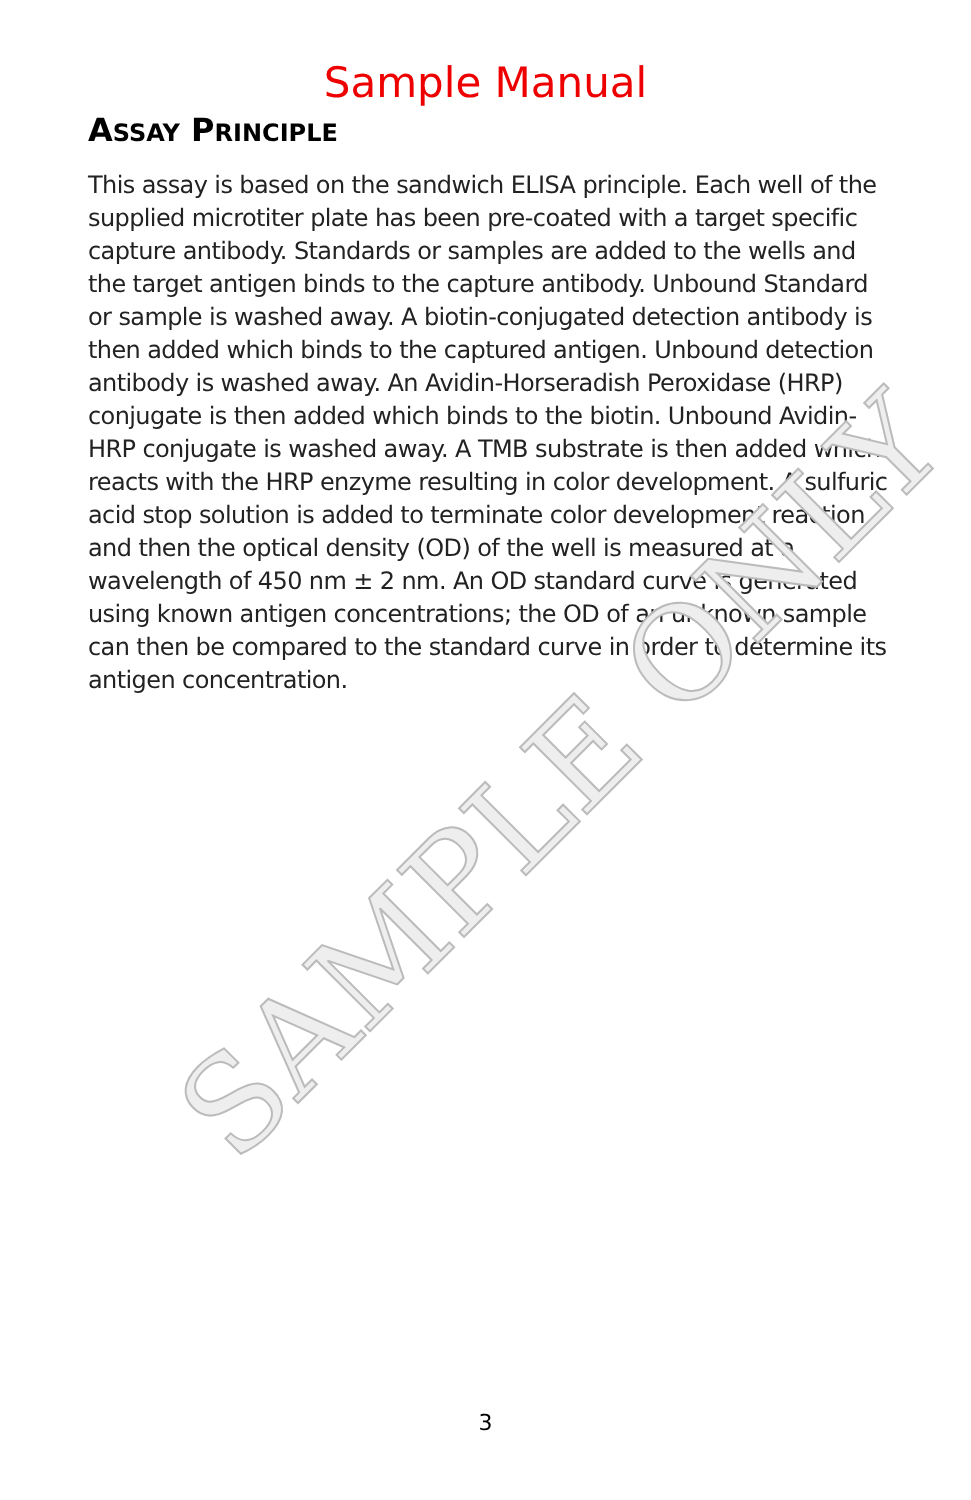Sample Manual
ASSAY PRINCIPLE
This assay is based on the sandwich ELISA principle. Each well of the supplied microtiter plate has been pre-coated with a target specific capture antibody. Standards or samples are added to the wells and the target antigen binds to the capture antibody. Unbound Standard or sample is washed away. A biotin-conjugated detection antibody is then added which binds to the captured antigen. Unbound detection antibody is washed away. An Avidin-Horseradish Peroxidase (HRP) conjugate is then added which binds to the biotin. Unbound Avidin-HRP conjugate is washed away. A TMB substrate is then added which reacts with the HRP enzyme resulting in color development. A sulfuric acid stop solution is added to terminate color development reaction and then the optical density (OD) of the well is measured at a wavelength of 450 nm ± 2 nm. An OD standard curve is generated using known antigen concentrations; the OD of an unknown sample can then be compared to the standard curve in order to determine its antigen concentration.
SAMPLE ONLY
3